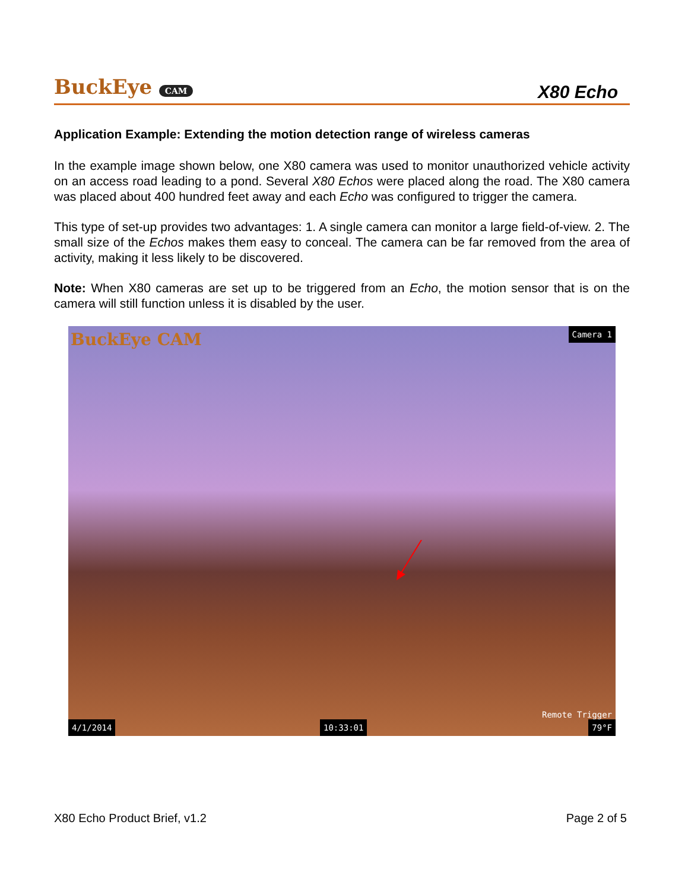BuckEye CAM
X80 Echo
Application Example: Extending the motion detection range of wireless cameras
In the example image shown below, one X80 camera was used to monitor unauthorized vehicle activity on an access road leading to a pond. Several X80 Echos were placed along the road. The X80 camera was placed about 400 hundred feet away and each Echo was configured to trigger the camera.
This type of set-up provides two advantages: 1. A single camera can monitor a large field-of-view. 2. The small size of the Echos makes them easy to conceal. The camera can be far removed from the area of activity, making it less likely to be discovered.
Note: When X80 cameras are set up to be triggered from an Echo, the motion sensor that is on the camera will still function unless it is disabled by the user.
BuckEye CAM
Camera 1
Remote Trigger
4/1/2014 10:33:01 79°F
X80 Echo Product Brief, v1.2 Page 2 of 5